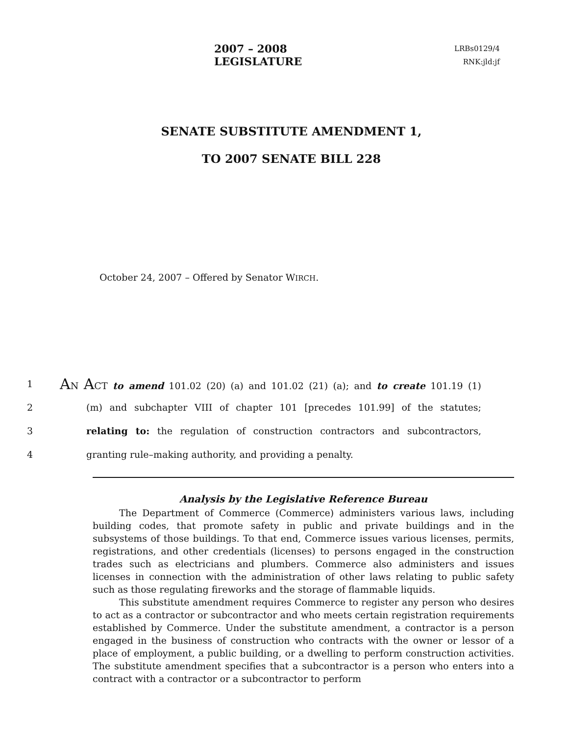2007 – 2008 LEGISLATURE
LRBs0129/4
RNK:jld:jf
SENATE SUBSTITUTE AMENDMENT 1,
TO 2007 SENATE BILL 228
October 24, 2007 – Offered by Senator WIRCH.
1 AN ACT to amend 101.02 (20) (a) and 101.02 (21) (a); and to create 101.19 (1)
2 (m) and subchapter VIII of chapter 101 [precedes 101.99] of the statutes;
3 relating to: the regulation of construction contractors and subcontractors,
4 granting rule–making authority, and providing a penalty.
Analysis by the Legislative Reference Bureau
The Department of Commerce (Commerce) administers various laws, including building codes, that promote safety in public and private buildings and in the subsystems of those buildings. To that end, Commerce issues various licenses, permits, registrations, and other credentials (licenses) to persons engaged in the construction trades such as electricians and plumbers. Commerce also administers and issues licenses in connection with the administration of other laws relating to public safety such as those regulating fireworks and the storage of flammable liquids.
This substitute amendment requires Commerce to register any person who desires to act as a contractor or subcontractor and who meets certain registration requirements established by Commerce. Under the substitute amendment, a contractor is a person engaged in the business of construction who contracts with the owner or lessor of a place of employment, a public building, or a dwelling to perform construction activities. The substitute amendment specifies that a subcontractor is a person who enters into a contract with a contractor or a subcontractor to perform